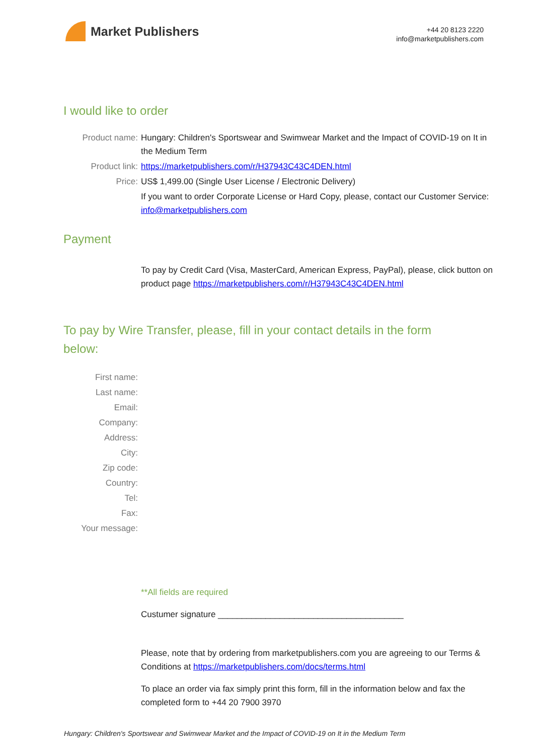Market Publishers
+44 20 8123 2220
info@marketpublishers.com
I would like to order
Product name: Hungary: Children's Sportswear and Swimwear Market and the Impact of COVID-19 on It in the Medium Term
Product link: https://marketpublishers.com/r/H37943C43C4DEN.html
Price: US$ 1,499.00 (Single User License / Electronic Delivery)
If you want to order Corporate License or Hard Copy, please, contact our Customer Service:
info@marketpublishers.com
Payment
To pay by Credit Card (Visa, MasterCard, American Express, PayPal), please, click button on product page https://marketpublishers.com/r/H37943C43C4DEN.html
To pay by Wire Transfer, please, fill in your contact details in the form below:
First name:
Last name:
Email:
Company:
Address:
City:
Zip code:
Country:
Tel:
Fax:
Your message:
**All fields are required
Custumer signature _______________________________________
Please, note that by ordering from marketpublishers.com you are agreeing to our Terms & Conditions at https://marketpublishers.com/docs/terms.html
To place an order via fax simply print this form, fill in the information below and fax the completed form to +44 20 7900 3970
Hungary: Children's Sportswear and Swimwear Market and the Impact of COVID-19 on It in the Medium Term